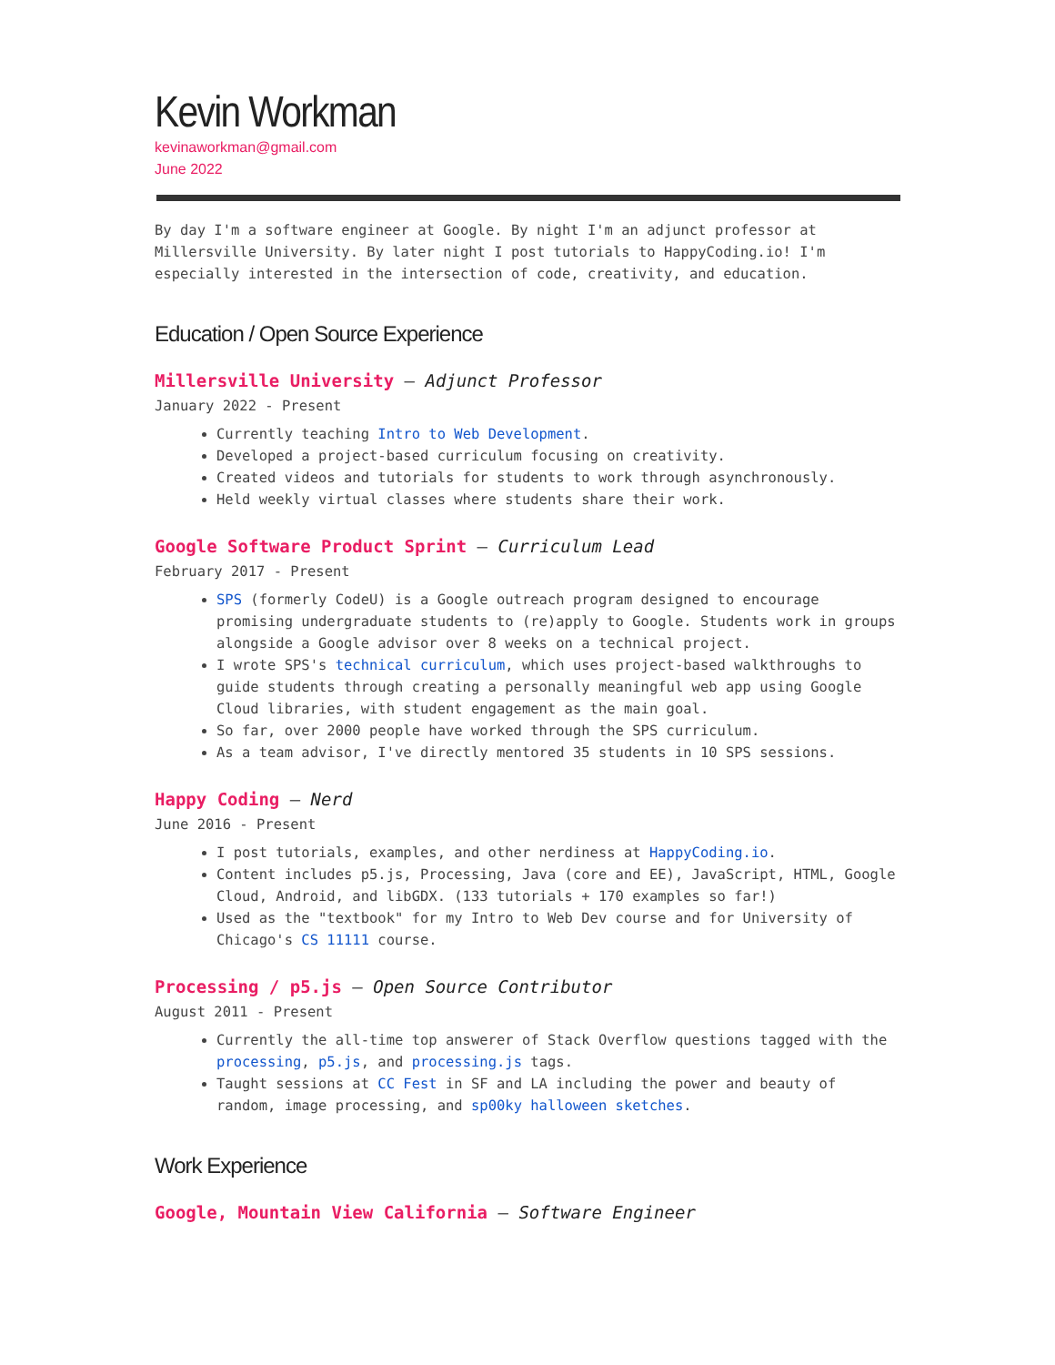Kevin Workman
kevinaworkman@gmail.com
June 2022
By day I'm a software engineer at Google. By night I'm an adjunct professor at Millersville University. By later night I post tutorials to HappyCoding.io! I'm especially interested in the intersection of code, creativity, and education.
Education / Open Source Experience
Millersville University — Adjunct Professor
January 2022 - Present
Currently teaching Intro to Web Development.
Developed a project-based curriculum focusing on creativity.
Created videos and tutorials for students to work through asynchronously.
Held weekly virtual classes where students share their work.
Google Software Product Sprint — Curriculum Lead
February 2017 - Present
SPS (formerly CodeU) is a Google outreach program designed to encourage promising undergraduate students to (re)apply to Google. Students work in groups alongside a Google advisor over 8 weeks on a technical project.
I wrote SPS's technical curriculum, which uses project-based walkthroughs to guide students through creating a personally meaningful web app using Google Cloud libraries, with student engagement as the main goal.
So far, over 2000 people have worked through the SPS curriculum.
As a team advisor, I've directly mentored 35 students in 10 SPS sessions.
Happy Coding — Nerd
June 2016 - Present
I post tutorials, examples, and other nerdiness at HappyCoding.io.
Content includes p5.js, Processing, Java (core and EE), JavaScript, HTML, Google Cloud, Android, and libGDX. (133 tutorials + 170 examples so far!)
Used as the "textbook" for my Intro to Web Dev course and for University of Chicago's CS 11111 course.
Processing / p5.js — Open Source Contributor
August 2011 - Present
Currently the all-time top answerer of Stack Overflow questions tagged with the processing, p5.js, and processing.js tags.
Taught sessions at CC Fest in SF and LA including the power and beauty of random, image processing, and sp00ky halloween sketches.
Work Experience
Google, Mountain View California — Software Engineer